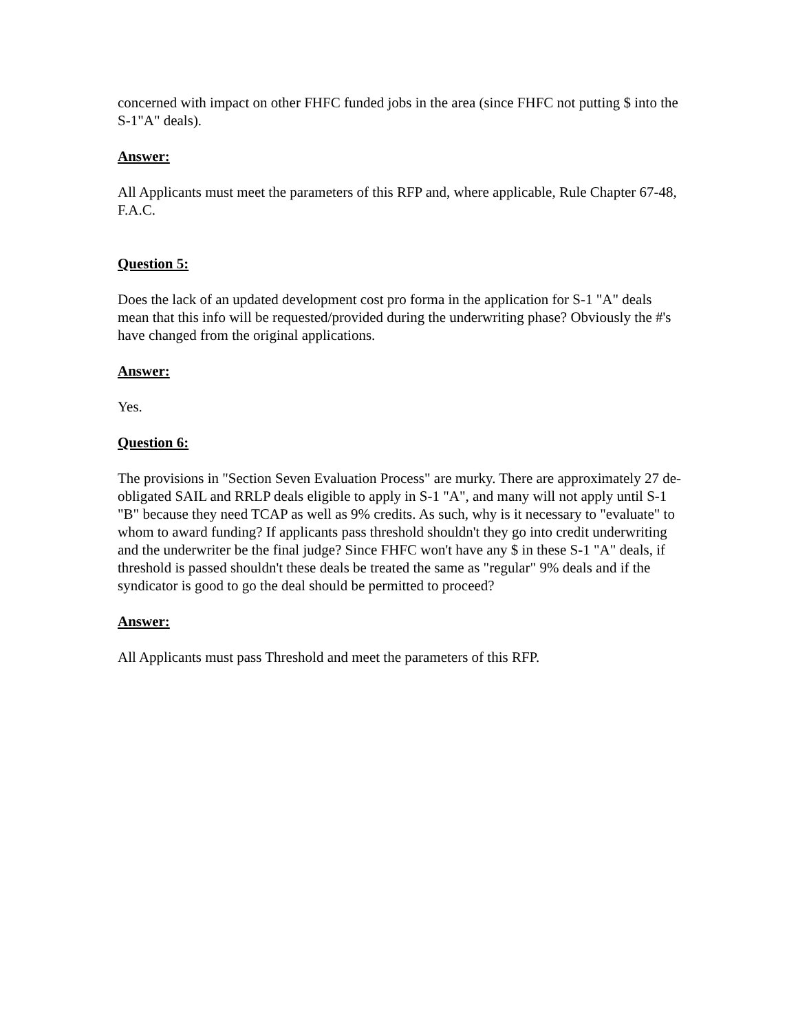concerned with impact on other FHFC funded jobs in the area (since FHFC not putting $ into the S-1"A" deals).
Answer:
All Applicants must meet the parameters of this RFP and, where applicable, Rule Chapter 67-48, F.A.C.
Question 5:
Does the lack of an updated development cost pro forma in the application for S-1 "A" deals mean that this info will be requested/provided during the underwriting phase? Obviously the #'s have changed from the original applications.
Answer:
Yes.
Question 6:
The provisions in "Section Seven Evaluation Process" are murky. There are approximately 27 de-obligated SAIL and RRLP deals eligible to apply in S-1 "A", and many will not apply until S-1 "B" because they need TCAP as well as 9% credits. As such, why is it necessary to "evaluate" to whom to award funding? If applicants pass threshold shouldn't they go into credit underwriting and the underwriter be the final judge? Since FHFC won't have any $ in these S-1 "A" deals, if threshold is passed shouldn't these deals be treated the same as "regular" 9% deals and if the syndicator is good to go the deal should be permitted to proceed?
Answer:
All Applicants must pass Threshold and meet the parameters of this RFP.